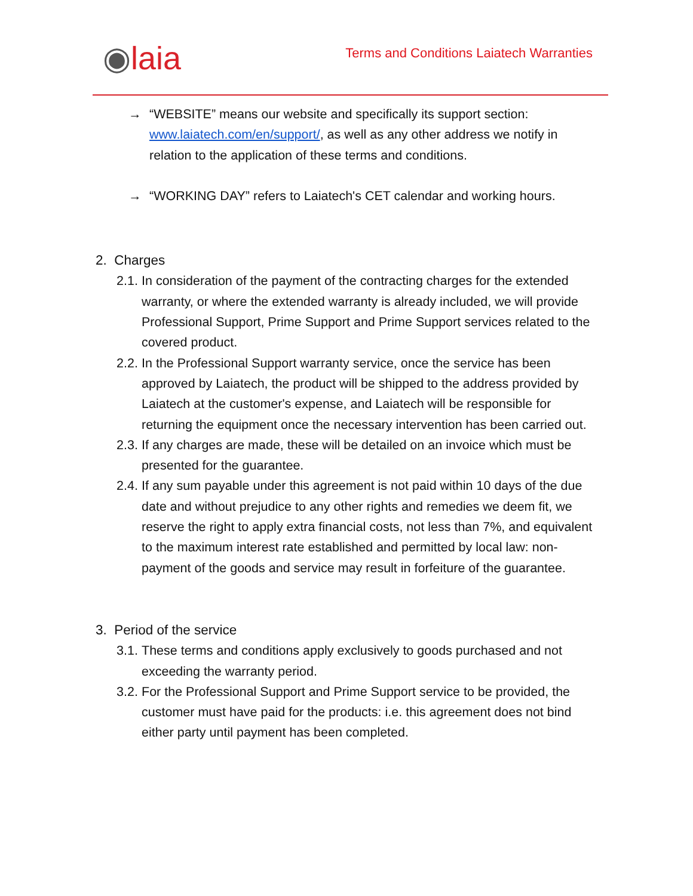◉laia
Terms and Conditions Laiatech Warranties
→ “WEBSITE” means our website and specifically its support section: www.laiatech.com/en/support/, as well as any other address we notify in relation to the application of these terms and conditions.
→ “WORKING DAY” refers to Laiatech's CET calendar and working hours.
2. Charges
2.1.
In consideration of the payment of the contracting charges for the extended warranty, or where the extended warranty is already included, we will provide Professional Support, Prime Support and Prime Support services related to the covered product.
2.2.
In the Professional Support warranty service, once the service has been approved by Laiatech, the product will be shipped to the address provided by Laiatech at the customer's expense, and Laiatech will be responsible for returning the equipment once the necessary intervention has been carried out.
2.3.
If any charges are made, these will be detailed on an invoice which must be presented for the guarantee.
2.4.
If any sum payable under this agreement is not paid within 10 days of the due date and without prejudice to any other rights and remedies we deem fit, we reserve the right to apply extra financial costs, not less than 7%, and equivalent to the maximum interest rate established and permitted by local law: non-payment of the goods and service may result in forfeiture of the guarantee.
3. Period of the service
3.1.
These terms and conditions apply exclusively to goods purchased and not exceeding the warranty period.
3.2.
For the Professional Support and Prime Support service to be provided, the customer must have paid for the products: i.e. this agreement does not bind either party until payment has been completed.